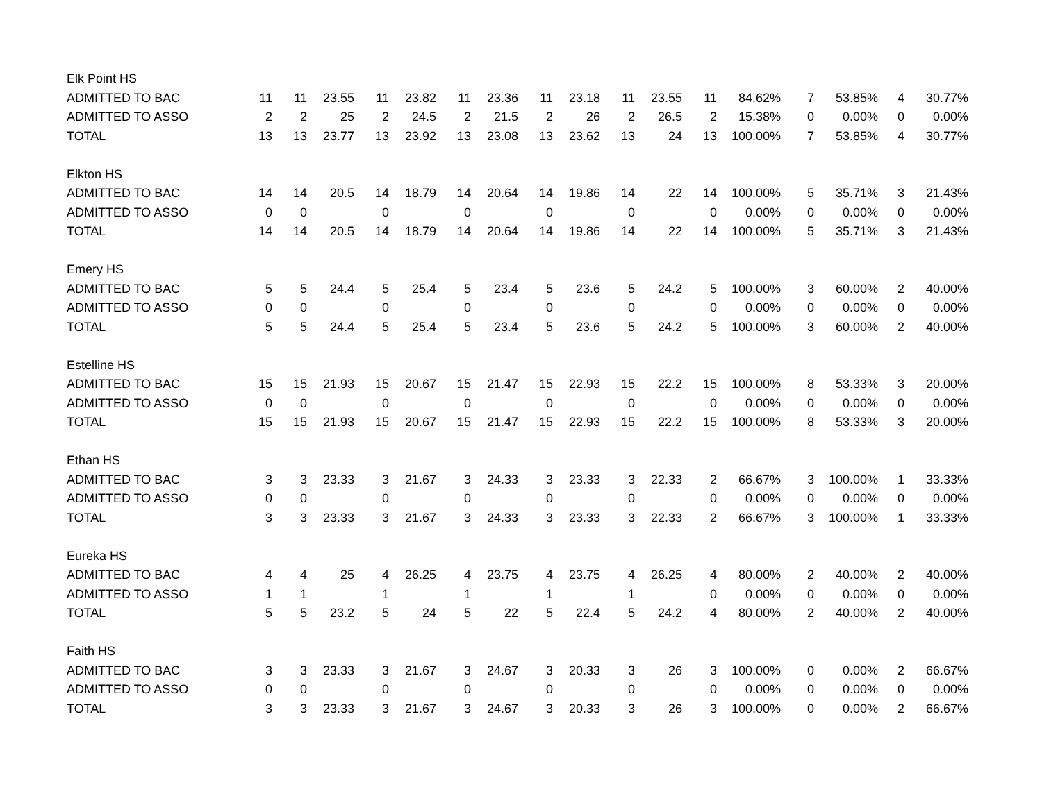| Elk Point HS | | | | | | | | | | | | | | | | | |
| ADMITTED TO BAC | 11 | 11 | 23.55 | 11 | 23.82 | 11 | 23.36 | 11 | 23.18 | 11 | 23.55 | 11 | 84.62% | 7 | 53.85% | 4 | 30.77% |
| ADMITTED TO ASSO | 2 | 2 | 25 | 2 | 24.5 | 2 | 21.5 | 2 | 26 | 2 | 26.5 | 2 | 15.38% | 0 | 0.00% | 0 | 0.00% |
| TOTAL | 13 | 13 | 23.77 | 13 | 23.92 | 13 | 23.08 | 13 | 23.62 | 13 | 24 | 13 | 100.00% | 7 | 53.85% | 4 | 30.77% |
| Elkton HS | | | | | | | | | | | | | | | | | |
| ADMITTED TO BAC | 14 | 14 | 20.5 | 14 | 18.79 | 14 | 20.64 | 14 | 19.86 | 14 | 22 | 14 | 100.00% | 5 | 35.71% | 3 | 21.43% |
| ADMITTED TO ASSO | 0 | 0 | | 0 | | 0 | | 0 | | 0 | | 0 | 0.00% | 0 | 0.00% | 0 | 0.00% |
| TOTAL | 14 | 14 | 20.5 | 14 | 18.79 | 14 | 20.64 | 14 | 19.86 | 14 | 22 | 14 | 100.00% | 5 | 35.71% | 3 | 21.43% |
| Emery HS | | | | | | | | | | | | | | | | | |
| ADMITTED TO BAC | 5 | 5 | 24.4 | 5 | 25.4 | 5 | 23.4 | 5 | 23.6 | 5 | 24.2 | 5 | 100.00% | 3 | 60.00% | 2 | 40.00% |
| ADMITTED TO ASSO | 0 | 0 | | 0 | | 0 | | 0 | | 0 | | 0 | 0.00% | 0 | 0.00% | 0 | 0.00% |
| TOTAL | 5 | 5 | 24.4 | 5 | 25.4 | 5 | 23.4 | 5 | 23.6 | 5 | 24.2 | 5 | 100.00% | 3 | 60.00% | 2 | 40.00% |
| Estelline HS | | | | | | | | | | | | | | | | | |
| ADMITTED TO BAC | 15 | 15 | 21.93 | 15 | 20.67 | 15 | 21.47 | 15 | 22.93 | 15 | 22.2 | 15 | 100.00% | 8 | 53.33% | 3 | 20.00% |
| ADMITTED TO ASSO | 0 | 0 | | 0 | | 0 | | 0 | | 0 | | 0 | 0.00% | 0 | 0.00% | 0 | 0.00% |
| TOTAL | 15 | 15 | 21.93 | 15 | 20.67 | 15 | 21.47 | 15 | 22.93 | 15 | 22.2 | 15 | 100.00% | 8 | 53.33% | 3 | 20.00% |
| Ethan HS | | | | | | | | | | | | | | | | | |
| ADMITTED TO BAC | 3 | 3 | 23.33 | 3 | 21.67 | 3 | 24.33 | 3 | 23.33 | 3 | 22.33 | 2 | 66.67% | 3 | 100.00% | 1 | 33.33% |
| ADMITTED TO ASSO | 0 | 0 | | 0 | | 0 | | 0 | | 0 | | 0 | 0.00% | 0 | 0.00% | 0 | 0.00% |
| TOTAL | 3 | 3 | 23.33 | 3 | 21.67 | 3 | 24.33 | 3 | 23.33 | 3 | 22.33 | 2 | 66.67% | 3 | 100.00% | 1 | 33.33% |
| Eureka HS | | | | | | | | | | | | | | | | | |
| ADMITTED TO BAC | 4 | 4 | 25 | 4 | 26.25 | 4 | 23.75 | 4 | 23.75 | 4 | 26.25 | 4 | 80.00% | 2 | 40.00% | 2 | 40.00% |
| ADMITTED TO ASSO | 1 | 1 | | 1 | | 1 | | 1 | | 1 | | 0 | 0.00% | 0 | 0.00% | 0 | 0.00% |
| TOTAL | 5 | 5 | 23.2 | 5 | 24 | 5 | 22 | 5 | 22.4 | 5 | 24.2 | 4 | 80.00% | 2 | 40.00% | 2 | 40.00% |
| Faith HS | | | | | | | | | | | | | | | | | |
| ADMITTED TO BAC | 3 | 3 | 23.33 | 3 | 21.67 | 3 | 24.67 | 3 | 20.33 | 3 | 26 | 3 | 100.00% | 0 | 0.00% | 2 | 66.67% |
| ADMITTED TO ASSO | 0 | 0 | | 0 | | 0 | | 0 | | 0 | | 0 | 0.00% | 0 | 0.00% | 0 | 0.00% |
| TOTAL | 3 | 3 | 23.33 | 3 | 21.67 | 3 | 24.67 | 3 | 20.33 | 3 | 26 | 3 | 100.00% | 0 | 0.00% | 2 | 66.67% |